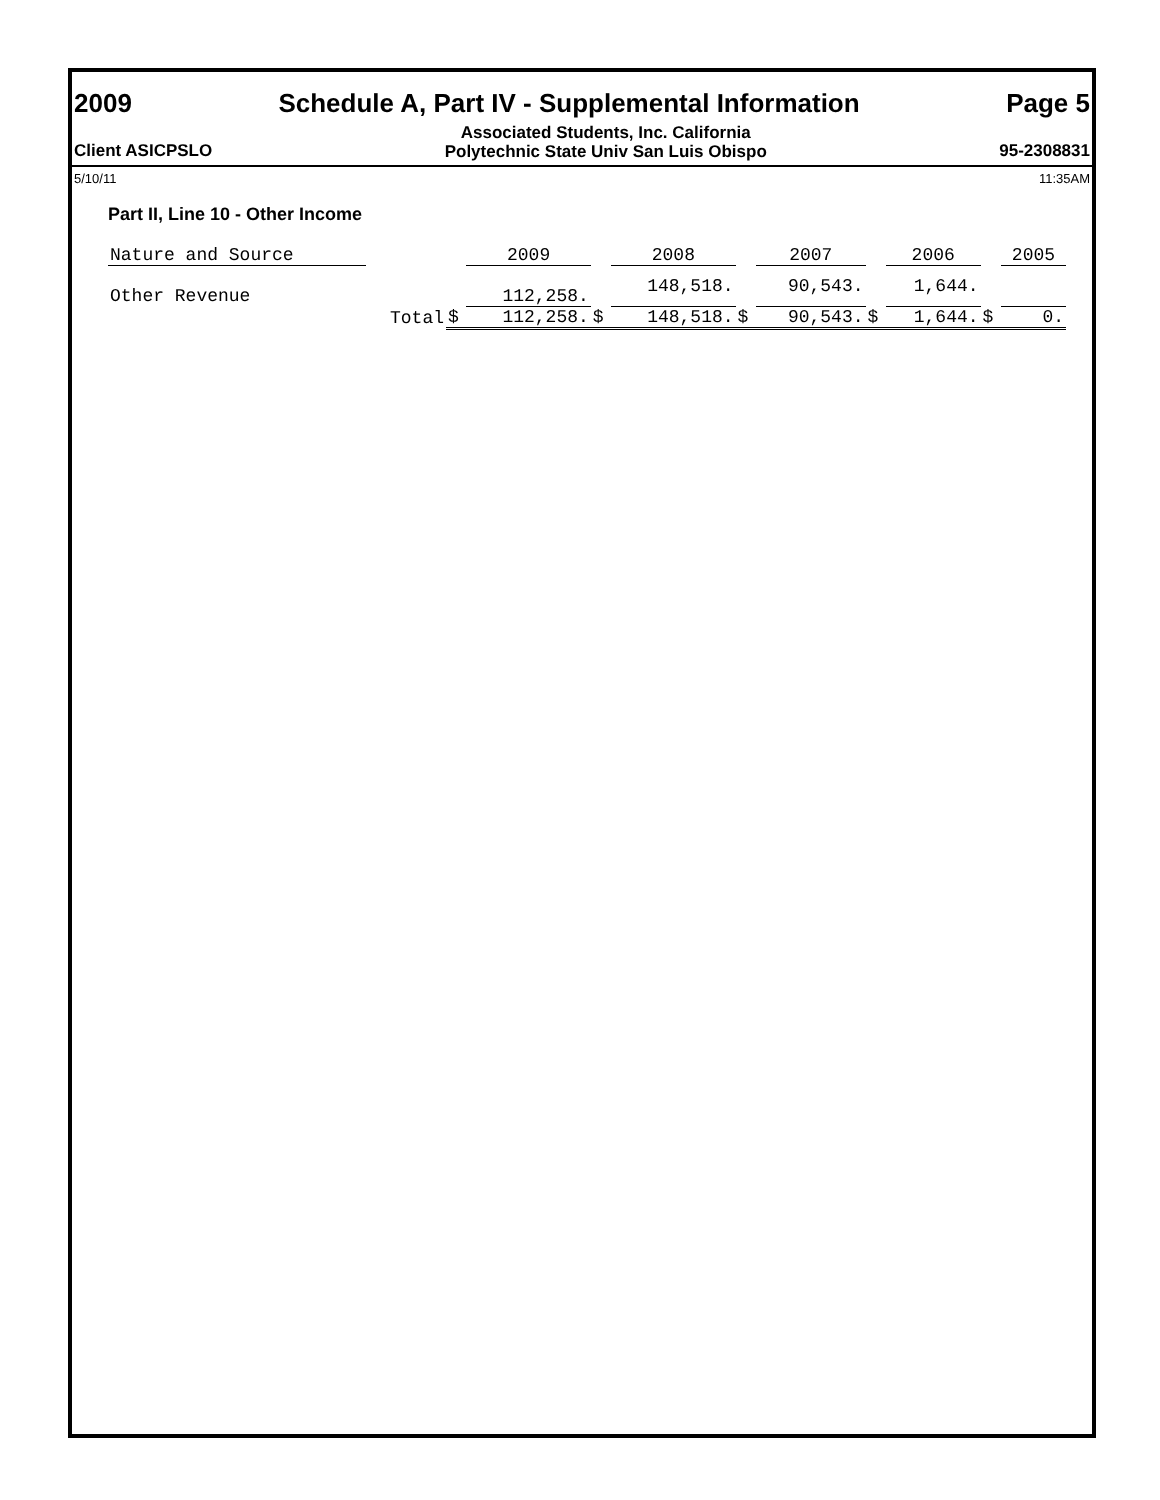2009 Schedule A, Part IV - Supplemental Information Page 5
Client ASICPSLO Associated Students, Inc. California
Polytechnic State Univ San Luis Obispo 95-2308831
5/10/11 11:35AM
Part II, Line 10 - Other Income
| Nature and Source | | | 2009 | | 2008 | | 2007 | | 2006 | | 2005 |
| Other Revenue | | | 112,258. | | 148,518. | | 90,543. | | 1,644. | | |
| | Total | $ | 112,258. | $ | 148,518. | $ | 90,543. | $ | 1,644. | $ | 0. |